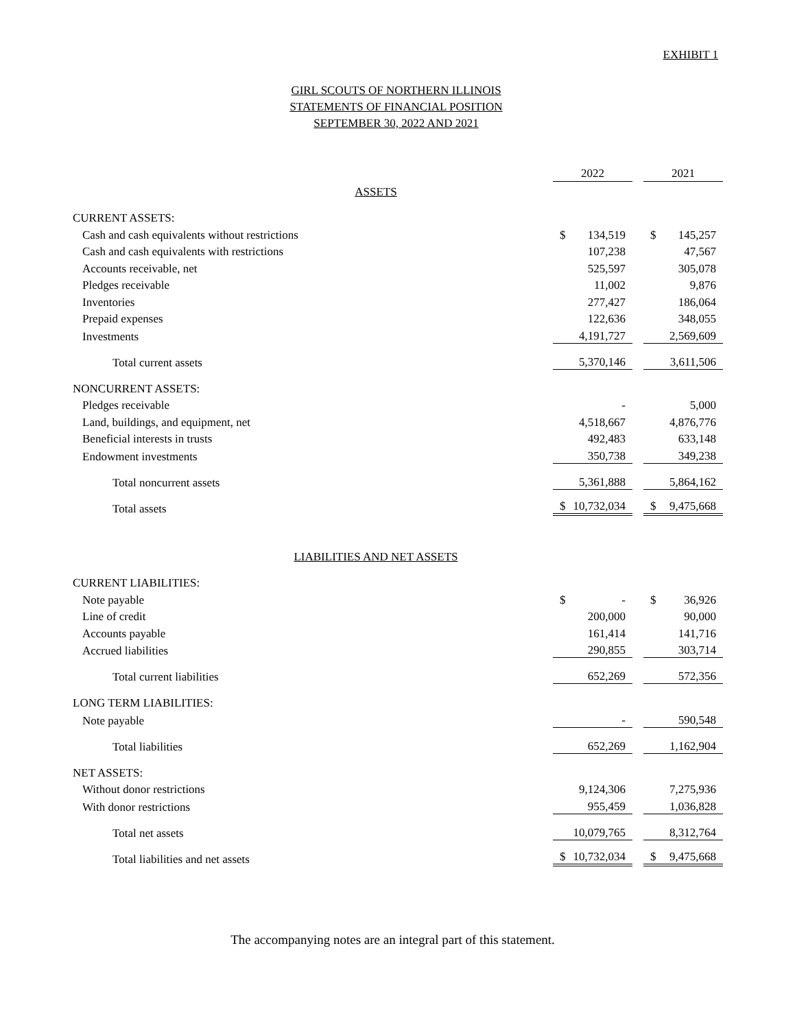EXHIBIT 1
GIRL SCOUTS OF NORTHERN ILLINOIS
STATEMENTS OF FINANCIAL POSITION
SEPTEMBER 30, 2022 AND 2021
| | 2022 | 2021 |
| --- | --- | --- |
| ASSETS | | |
| CURRENT ASSETS: | | |
| Cash and cash equivalents without restrictions | $ 134,519 | $ 145,257 |
| Cash and cash equivalents with restrictions | 107,238 | 47,567 |
| Accounts receivable, net | 525,597 | 305,078 |
| Pledges receivable | 11,002 | 9,876 |
| Inventories | 277,427 | 186,064 |
| Prepaid expenses | 122,636 | 348,055 |
| Investments | 4,191,727 | 2,569,609 |
| Total current assets | 5,370,146 | 3,611,506 |
| NONCURRENT ASSETS: | | |
| Pledges receivable | - | 5,000 |
| Land, buildings, and equipment, net | 4,518,667 | 4,876,776 |
| Beneficial interests in trusts | 492,483 | 633,148 |
| Endowment investments | 350,738 | 349,238 |
| Total noncurrent assets | 5,361,888 | 5,864,162 |
| Total assets | $ 10,732,034 | $ 9,475,668 |
| LIABILITIES AND NET ASSETS | | |
| CURRENT LIABILITIES: | | |
| Note payable | $ - | $ 36,926 |
| Line of credit | 200,000 | 90,000 |
| Accounts payable | 161,414 | 141,716 |
| Accrued liabilities | 290,855 | 303,714 |
| Total current liabilities | 652,269 | 572,356 |
| LONG TERM LIABILITIES: | | |
| Note payable | - | 590,548 |
| Total liabilities | 652,269 | 1,162,904 |
| NET ASSETS: | | |
| Without donor restrictions | 9,124,306 | 7,275,936 |
| With donor restrictions | 955,459 | 1,036,828 |
| Total net assets | 10,079,765 | 8,312,764 |
| Total liabilities and net assets | $ 10,732,034 | $ 9,475,668 |
The accompanying notes are an integral part of this statement.